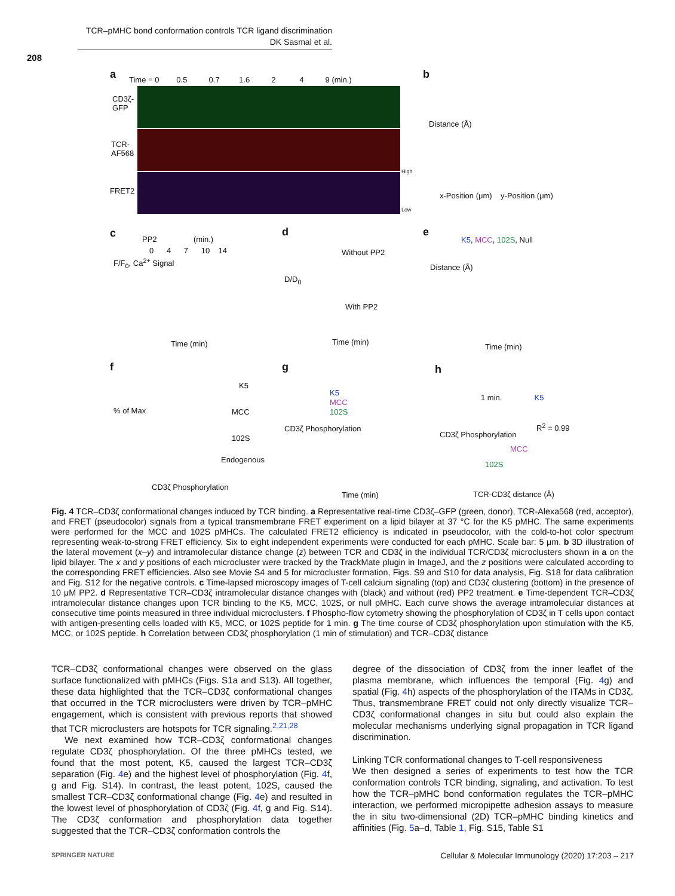TCR–pMHC bond conformation controls TCR ligand discrimination
DK Sasmal et al.
208
a
Time = 0 0.5 0.7 1.6 2 4 9 (min.)
CD3ζ-
GFP
TCR-
AF568
FRET2
High
Low
b
Distance (Å)
x-Position (μm) y-Position (μm)
c PP2 (min.)
0 4 7 10 14
F/F<sub>0</sub>, Ca<sup>2+</sup> Signal
Time (min)
d
Without PP2
With PP2
D/D<sub>0</sub>
Time (min)
e
K5, MCC, 102S, Null
Distance (Å)
Time (min)
f
K5
MCC
102S
Endogenous
% of Max
CD3ζ Phosphorylation
g
K5
MCC
102S
CD3ζ Phosphorylation
Time (min)
h
1 min. K5
R<sup>2</sup> = 0.99
MCC
102S
CD3ζ Phosphorylation
TCR-CD3ζ distance (Å)
Fig. 4 TCR–CD3ζ conformational changes induced by TCR binding. a Representative real-time CD3ζ–GFP (green, donor), TCR-Alexa568 (red, acceptor), and FRET (pseudocolor) signals from a typical transmembrane FRET experiment on a lipid bilayer at 37 °C for the K5 pMHC. The same experiments were performed for the MCC and 102S pMHCs. The calculated FRET2 efficiency is indicated in pseudocolor, with the cold-to-hot color spectrum representing weak-to-strong FRET efficiency. Six to eight independent experiments were conducted for each pMHC. Scale bar: 5 μm. b 3D illustration of the lateral movement (x–y) and intramolecular distance change (z) between TCR and CD3ζ in the individual TCR/CD3ζ microclusters shown in a on the lipid bilayer. The x and y positions of each microcluster were tracked by the TrackMate plugin in ImageJ, and the z positions were calculated according to the corresponding FRET efficiencies. Also see Movie S4 and 5 for microcluster formation, Figs. S9 and S10 for data analysis, Fig. S18 for data calibration and Fig. S12 for the negative controls. c Time-lapsed microscopy images of T-cell calcium signaling (top) and CD3ζ clustering (bottom) in the presence of 10 μM PP2. d Representative TCR–CD3ζ intramolecular distance changes with (black) and without (red) PP2 treatment. e Time-dependent TCR–CD3ζ intramolecular distance changes upon TCR binding to the K5, MCC, 102S, or null pMHC. Each curve shows the average intramolecular distances at consecutive time points measured in three individual microclusters. f Phospho-flow cytometry showing the phosphorylation of CD3ζ in T cells upon contact with antigen-presenting cells loaded with K5, MCC, or 102S peptide for 1 min. g The time course of CD3ζ phosphorylation upon stimulation with the K5, MCC, or 102S peptide. h Correlation between CD3ζ phosphorylation (1 min of stimulation) and TCR–CD3ζ distance
TCR–CD3ζ conformational changes were observed on the glass surface functionalized with pMHCs (Figs. S1a and S13). All together, these data highlighted that the TCR–CD3ζ conformational changes that occurred in the TCR microclusters were driven by TCR–pMHC engagement, which is consistent with previous reports that showed that TCR microclusters are hotspots for TCR signaling.<sup>2,21,28</sup>
We next examined how TCR–CD3ζ conformational changes regulate CD3ζ phosphorylation. Of the three pMHCs tested, we found that the most potent, K5, caused the largest TCR–CD3ζ separation (Fig. 4e) and the highest level of phosphorylation (Fig. 4f, g and Fig. S14). In contrast, the least potent, 102S, caused the smallest TCR–CD3ζ conformational change (Fig. 4e) and resulted in the lowest level of phosphorylation of CD3ζ (Fig. 4f, g and Fig. S14). The CD3ζ conformation and phosphorylation data together suggested that the TCR–CD3ζ conformation controls the
degree of the dissociation of CD3ζ from the inner leaflet of the plasma membrane, which influences the temporal (Fig. 4g) and spatial (Fig. 4h) aspects of the phosphorylation of the ITAMs in CD3ζ. Thus, transmembrane FRET could not only directly visualize TCR–CD3ζ conformational changes in situ but could also explain the molecular mechanisms underlying signal propagation in TCR ligand discrimination.
Linking TCR conformational changes to T-cell responsiveness
We then designed a series of experiments to test how the TCR conformation controls TCR binding, signaling, and activation. To test how the TCR–pMHC bond conformation regulates the TCR–pMHC interaction, we performed micropipette adhesion assays to measure the in situ two-dimensional (2D) TCR–pMHC binding kinetics and affinities (Fig. 5a–d, Table 1, Fig. S15, Table S1
SPRINGER NATURE
Cellular & Molecular Immunology (2020) 17:203 – 217